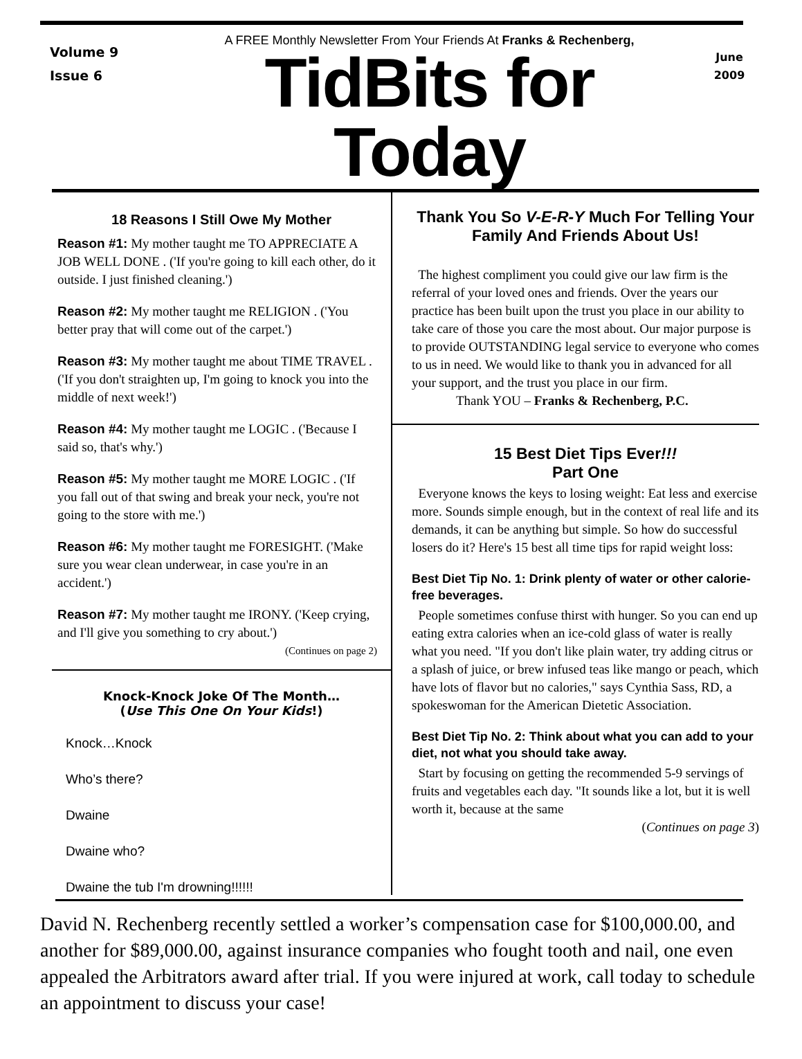Volume 9
Issue 6
A FREE Monthly Newsletter From Your Friends At Franks & Rechenberg,
TidBits for Today
June
2009
18 Reasons I Still Owe My Mother
Reason #1: My mother taught me TO APPRECIATE A JOB WELL DONE . ('If you're going to kill each other, do it outside. I just finished cleaning.')
Reason #2: My mother taught me RELIGION . ('You better pray that will come out of the carpet.')
Reason #3: My mother taught me about TIME TRAVEL . ('If you don't straighten up, I'm going to knock you into the middle of next week!')
Reason #4: My mother taught me LOGIC . ('Because I said so, that's why.')
Reason #5: My mother taught me MORE LOGIC . ('If you fall out of that swing and break your neck, you're not going to the store with me.')
Reason #6: My mother taught me FORESIGHT. ('Make sure you wear clean underwear, in case you're in an accident.')
Reason #7: My mother taught me IRONY. ('Keep crying, and I'll give you something to cry about.')
(Continues on page 2)
Knock-Knock Joke Of The Month…
(Use This One On Your Kids!)
Knock…Knock
Who’s there?
Dwaine
Dwaine who?
Dwaine the tub I'm drowning!!!!!!
Thank You So V-E-R-Y Much For Telling Your Family And Friends About Us!
The highest compliment you could give our law firm is the referral of your loved ones and friends. Over the years our practice has been built upon the trust you place in our ability to take care of those you care the most about. Our major purpose is to provide OUTSTANDING legal service to everyone who comes to us in need. We would like to thank you in advanced for all your support, and the trust you place in our firm.
Thank YOU – Franks & Rechenberg, P.C.
15 Best Diet Tips Ever!!!
Part One
Everyone knows the keys to losing weight: Eat less and exercise more. Sounds simple enough, but in the context of real life and its demands, it can be anything but simple. So how do successful losers do it? Here's 15 best all time tips for rapid weight loss:
Best Diet Tip No. 1: Drink plenty of water or other calorie-free beverages.
People sometimes confuse thirst with hunger. So you can end up eating extra calories when an ice-cold glass of water is really what you need. "If you don't like plain water, try adding citrus or a splash of juice, or brew infused teas like mango or peach, which have lots of flavor but no calories," says Cynthia Sass, RD, a spokeswoman for the American Dietetic Association.
Best Diet Tip No. 2: Think about what you can add to your diet, not what you should take away.
Start by focusing on getting the recommended 5-9 servings of fruits and vegetables each day. "It sounds like a lot, but it is well worth it, because at the same
(Continues on page 3)
David N. Rechenberg recently settled a worker’s compensation case for $100,000.00, and another for $89,000.00, against insurance companies who fought tooth and nail, one even appealed the Arbitrators award after trial. If you were injured at work, call today to schedule an appointment to discuss your case!